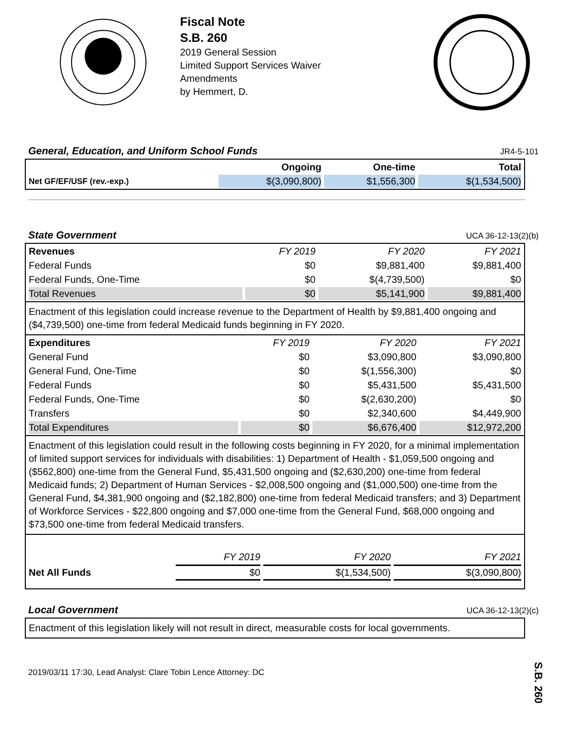Fiscal Note
S.B. 260
2019 General Session
Limited Support Services Waiver Amendments
by Hemmert, D.
General, Education, and Uniform School Funds JR4-5-101
| | Ongoing | One-time | Total |
| Net GF/EF/USF (rev.-exp.) | $(3,090,800) | $1,556,300 | $(1,534,500) |
State Government UCA 36-12-13(2)(b)
| Revenues | FY 2019 | FY 2020 | FY 2021 |
| Federal Funds | $0 | $9,881,400 | $9,881,400 |
| Federal Funds, One-Time | $0 | $(4,739,500) | $0 |
| Total Revenues | $0 | $5,141,900 | $9,881,400 |
Enactment of this legislation could increase revenue to the Department of Health by $9,881,400 ongoing and ($4,739,500) one-time from federal Medicaid funds beginning in FY 2020.
| Expenditures | FY 2019 | FY 2020 | FY 2021 |
| General Fund | $0 | $3,090,800 | $3,090,800 |
| General Fund, One-Time | $0 | $(1,556,300) | $0 |
| Federal Funds | $0 | $5,431,500 | $5,431,500 |
| Federal Funds, One-Time | $0 | $(2,630,200) | $0 |
| Transfers | $0 | $2,340,600 | $4,449,900 |
| Total Expenditures | $0 | $6,676,400 | $12,972,200 |
Enactment of this legislation could result in the following costs beginning in FY 2020, for a minimal implementation of limited support services for individuals with disabilities: 1) Department of Health - $1,059,500 ongoing and ($562,800) one-time from the General Fund, $5,431,500 ongoing and ($2,630,200) one-time from federal Medicaid funds; 2) Department of Human Services - $2,008,500 ongoing and ($1,000,500) one-time from the General Fund, $4,381,900 ongoing and ($2,182,800) one-time from federal Medicaid transfers; and 3) Department of Workforce Services - $22,800 ongoing and $7,000 one-time from the General Fund, $68,000 ongoing and $73,500 one-time from federal Medicaid transfers.
| | FY 2019 | FY 2020 | FY 2021 |
| Net All Funds | $0 | $(1,534,500) | $(3,090,800) |
Local Government UCA 36-12-13(2)(c)
Enactment of this legislation likely will not result in direct, measurable costs for local governments.
2019/03/11 17:30, Lead Analyst: Clare Tobin Lence Attorney: DC
S.B. 260